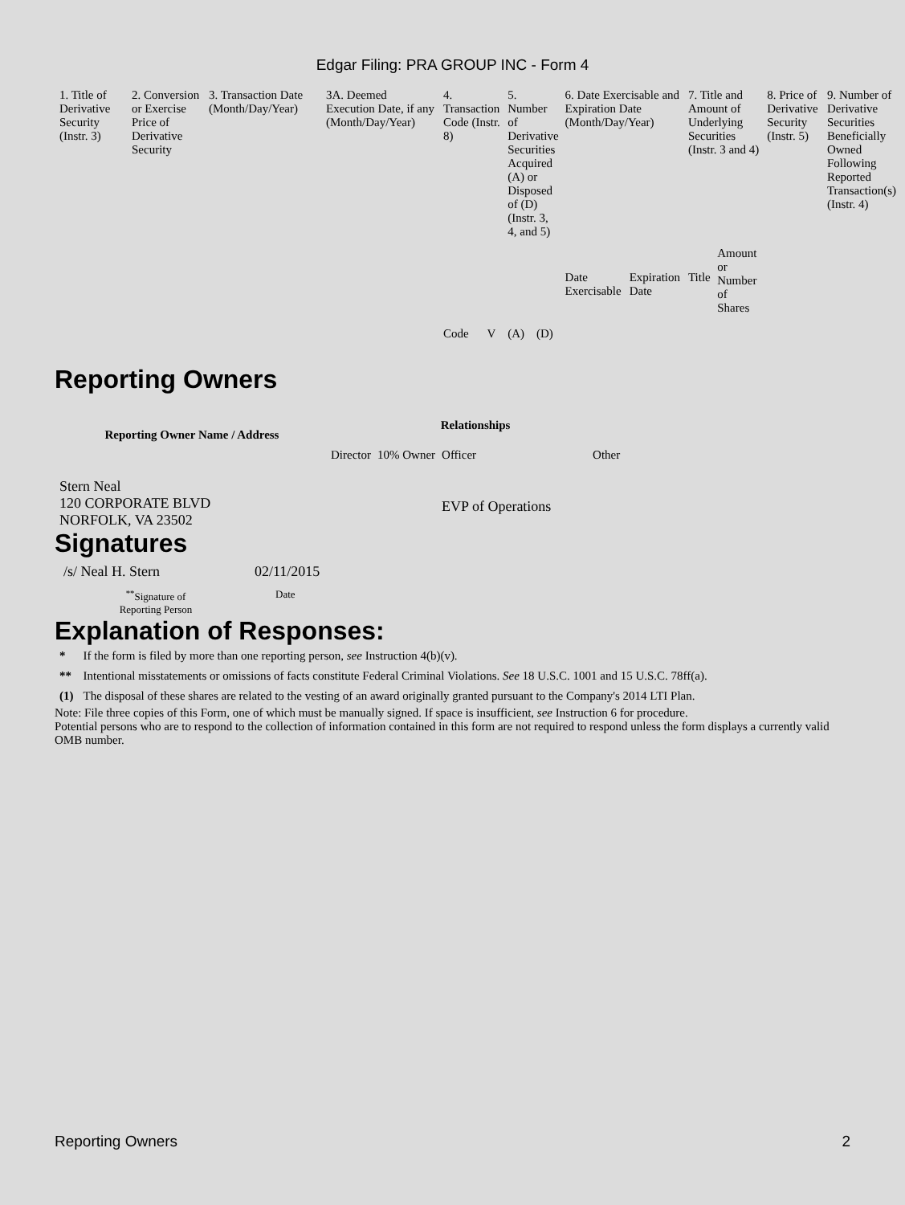Edgar Filing: PRA GROUP INC - Form 4
| 1. Title of Derivative Security (Instr. 3) | 2. Conversion or Exercise Price of Derivative Security | 3. Transaction Date (Month/Day/Year) | 3A. Deemed Execution Date, if any (Month/Day/Year) | 4. Transaction Code (Instr. 8) | | 5. Number of Derivative Securities Acquired (A) or Disposed of (D) (Instr. 3, 4, and 5) | | 6. Date Exercisable and Expiration Date (Month/Day/Year) | | 7. Title and Amount of Underlying Securities (Instr. 3 and 4) | | 8. Price of Derivative Security (Instr. 5) | 9. Number of Derivative Securities Beneficially Owned Following Reported Transaction(s) (Instr. 4) |
| | | | | Code | V | (A) | (D) | Date Exercisable | Expiration Date | Title | Amount or Number of Shares | | |
Reporting Owners
| Reporting Owner Name / Address | Relationships | | | |
| --- | --- | --- | --- | --- |
| | Director | 10% Owner | Officer | Other |
| Stern Neal 120 CORPORATE BLVD NORFOLK, VA 23502 | | | EVP of Operations | |
Signatures
| /s/ Neal H. Stern | 02/11/2015 |
| <sup>**</sup> Signature of Reporting Person | Date |
Explanation of Responses:
| * | If the form is filed by more than one reporting person, see Instruction 4(b)(v). |
| ** | Intentional misstatements or omissions of facts constitute Federal Criminal Violations. See 18 U.S.C. 1001 and 15 U.S.C. 78ff(a). |
| (1) | The disposal of these shares are related to the vesting of an award originally granted pursuant to the Company's 2014 LTI Plan. |
Note: File three copies of this Form, one of which must be manually signed. If space is insufficient, see Instruction 6 for procedure.
Potential persons who are to respond to the collection of information contained in this form are not required to respond unless the form displays a currently valid OMB number.
Reporting Owners 2